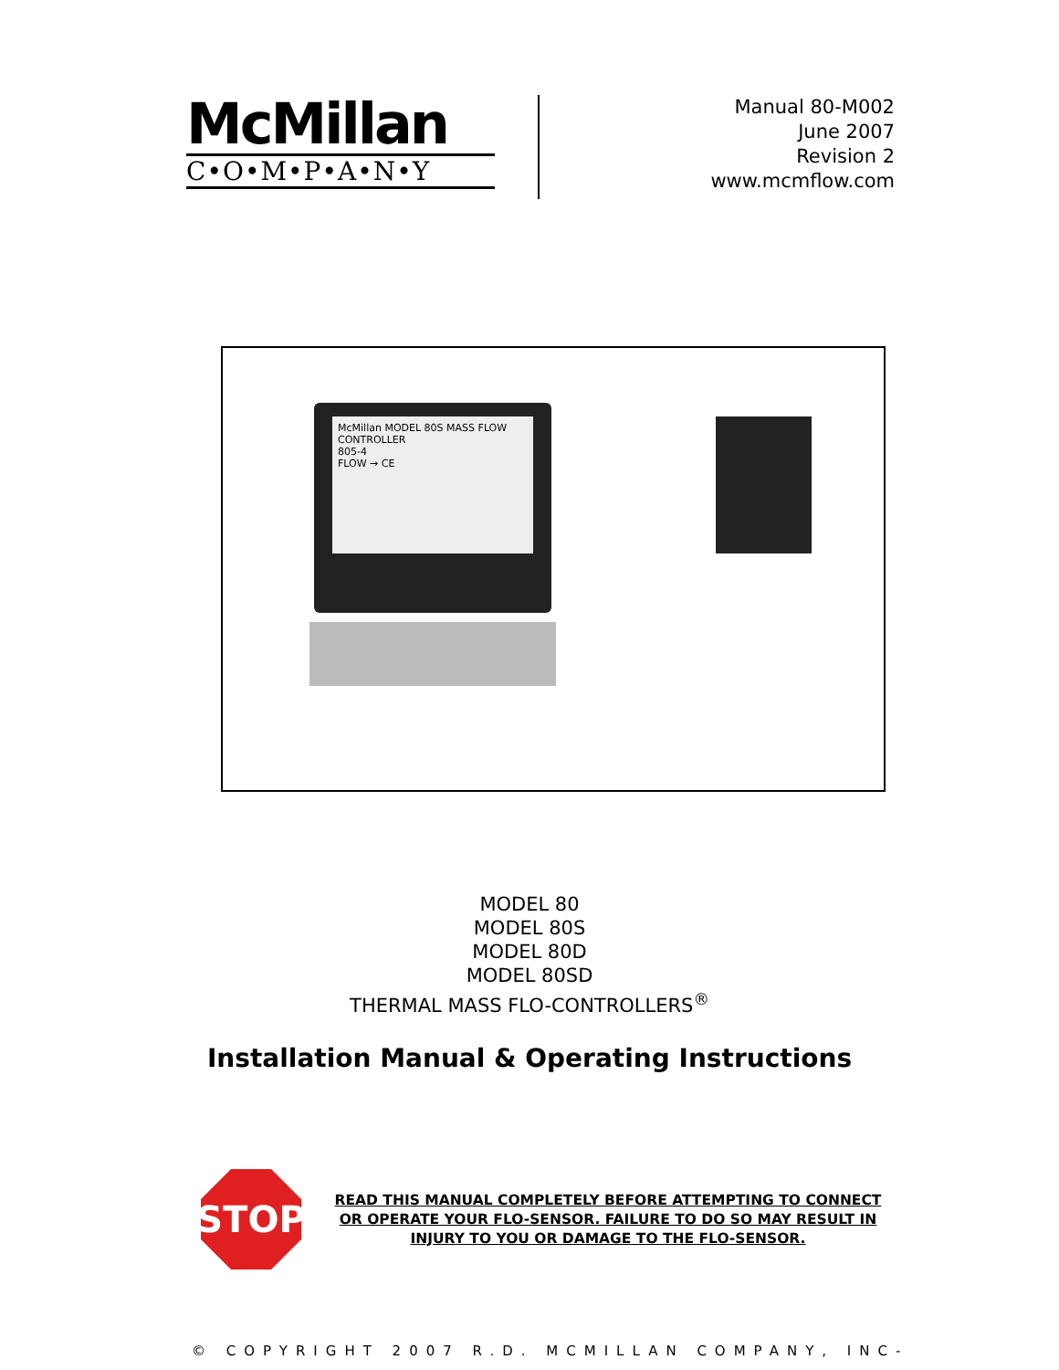McMillan
C•O•M•P•A•N•Y
Manual 80-M002
June 2007
Revision 2
www.mcmflow.com
McMillan MODEL 80S MASS FLOW CONTROLLER
805-4
FLOW → CE
MODEL 80
MODEL 80S
MODEL 80D
MODEL 80SD
THERMAL MASS FLO-CONTROLLERS<sup>®</sup>
Installation Manual & Operating Instructions
STOP
READ THIS MANUAL COMPLETELY BEFORE ATTEMPTING TO CONNECT OR OPERATE YOUR FLO-SENSOR. FAILURE TO DO SO MAY RESULT IN INJURY TO YOU OR DAMAGE TO THE FLO-SENSOR.
© COPYRIGHT 2007 R.D. MCMILLAN COMPANY, INC-